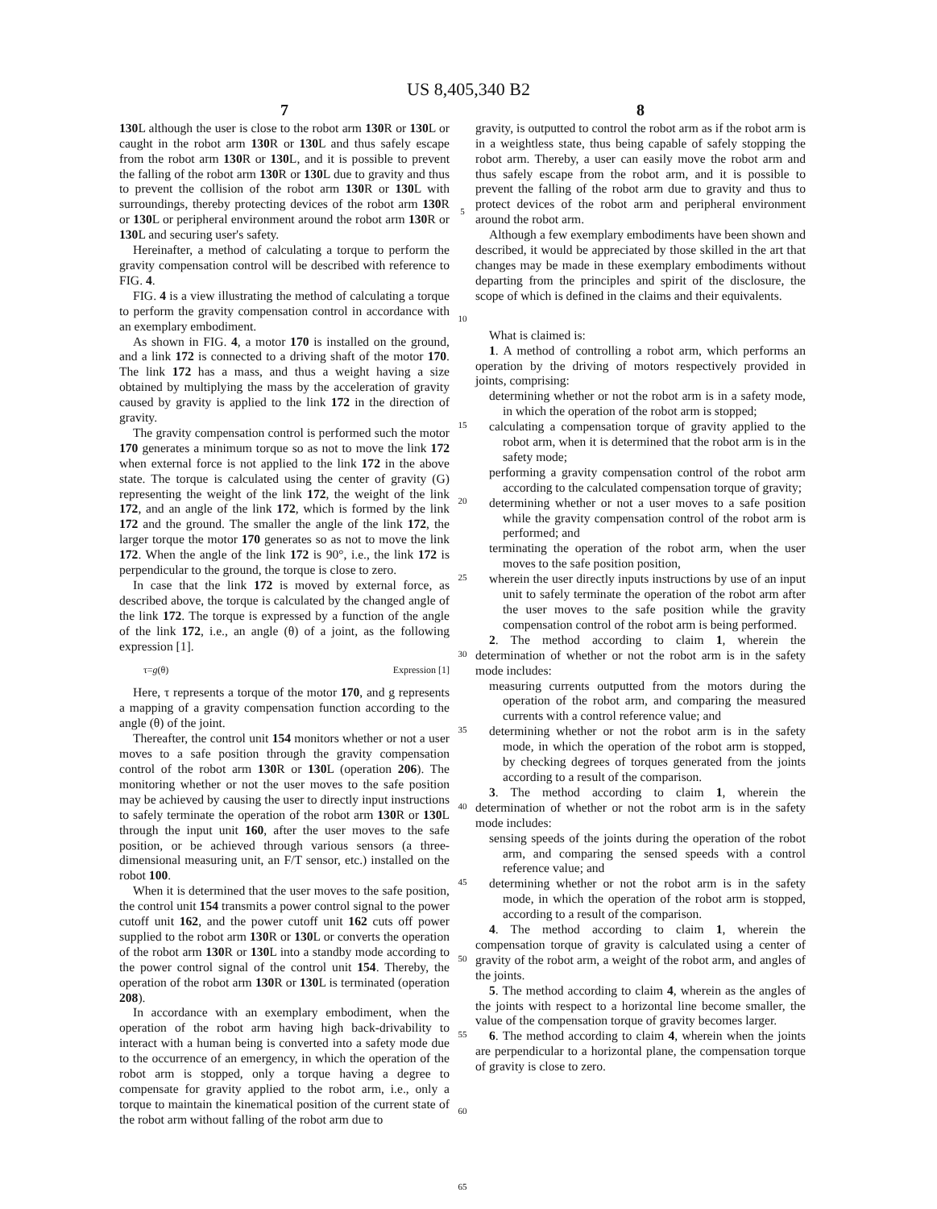US 8,405,340 B2
7
130 L although the user is close to the robot arm 130 R or 130 L or caught in the robot arm 130 R or 130 L and thus safely escape from the robot arm 130 R or 130 L, and it is possible to prevent the falling of the robot arm 130 R or 130 L due to gravity and thus to prevent the collision of the robot arm 130 R or 130 L with surroundings, thereby protecting devices of the robot arm 130 R or 130 L or peripheral environment around the robot arm 130 R or 130 L and securing user's safety.
Hereinafter, a method of calculating a torque to perform the gravity compensation control will be described with reference to FIG. 4.
FIG. 4 is a view illustrating the method of calculating a torque to perform the gravity compensation control in accordance with an exemplary embodiment.
As shown in FIG. 4, a motor 170 is installed on the ground, and a link 172 is connected to a driving shaft of the motor 170. The link 172 has a mass, and thus a weight having a size obtained by multiplying the mass by the acceleration of gravity caused by gravity is applied to the link 172 in the direction of gravity.
The gravity compensation control is performed such the motor 170 generates a minimum torque so as not to move the link 172 when external force is not applied to the link 172 in the above state. The torque is calculated using the center of gravity (G) representing the weight of the link 172, the weight of the link 172, and an angle of the link 172, which is formed by the link 172 and the ground. The smaller the angle of the link 172, the larger torque the motor 170 generates so as not to move the link 172. When the angle of the link 172 is 90°, i.e., the link 172 is perpendicular to the ground, the torque is close to zero.
In case that the link 172 is moved by external force, as described above, the torque is calculated by the changed angle of the link 172. The torque is expressed by a function of the angle of the link 172, i.e., an angle (θ) of a joint, as the following expression [1].
τ=g(θ) Expression [1]
Here, τ represents a torque of the motor 170, and g represents a mapping of a gravity compensation function according to the angle (θ) of the joint.
Thereafter, the control unit 154 monitors whether or not a user moves to a safe position through the gravity compensation control of the robot arm 130 R or 130 L (operation 206). The monitoring whether or not the user moves to the safe position may be achieved by causing the user to directly input instructions to safely terminate the operation of the robot arm 130 R or 130 L through the input unit 160, after the user moves to the safe position, or be achieved through various sensors (a three-dimensional measuring unit, an F/T sensor, etc.) installed on the robot 100.
When it is determined that the user moves to the safe position, the control unit 154 transmits a power control signal to the power cutoff unit 162, and the power cutoff unit 162 cuts off power supplied to the robot arm 130 R or 130 L or converts the operation of the robot arm 130 R or 130 L into a standby mode according to the power control signal of the control unit 154. Thereby, the operation of the robot arm 130 R or 130 L is terminated (operation 208).
In accordance with an exemplary embodiment, when the operation of the robot arm having high back-drivability to interact with a human being is converted into a safety mode due to the occurrence of an emergency, in which the operation of the robot arm is stopped, only a torque having a degree to compensate for gravity applied to the robot arm, i.e., only a torque to maintain the kinematical position of the current state of the robot arm without falling of the robot arm due to
5
10
15
20
25
30
35
40
45
50
55
60
65
8
gravity, is outputted to control the robot arm as if the robot arm is in a weightless state, thus being capable of safely stopping the robot arm. Thereby, a user can easily move the robot arm and thus safely escape from the robot arm, and it is possible to prevent the falling of the robot arm due to gravity and thus to protect devices of the robot arm and peripheral environment around the robot arm.
Although a few exemplary embodiments have been shown and described, it would be appreciated by those skilled in the art that changes may be made in these exemplary embodiments without departing from the principles and spirit of the disclosure, the scope of which is defined in the claims and their equivalents.
What is claimed is:
1. A method of controlling a robot arm, which performs an operation by the driving of motors respectively provided in joints, comprising:
determining whether or not the robot arm is in a safety mode, in which the operation of the robot arm is stopped;
calculating a compensation torque of gravity applied to the robot arm, when it is determined that the robot arm is in the safety mode;
performing a gravity compensation control of the robot arm according to the calculated compensation torque of gravity;
determining whether or not a user moves to a safe position while the gravity compensation control of the robot arm is performed; and
terminating the operation of the robot arm, when the user moves to the safe position position,
wherein the user directly inputs instructions by use of an input unit to safely terminate the operation of the robot arm after the user moves to the safe position while the gravity compensation control of the robot arm is being performed.
2. The method according to claim 1, wherein the determination of whether or not the robot arm is in the safety mode includes:
measuring currents outputted from the motors during the operation of the robot arm, and comparing the measured currents with a control reference value; and
determining whether or not the robot arm is in the safety mode, in which the operation of the robot arm is stopped, by checking degrees of torques generated from the joints according to a result of the comparison.
3. The method according to claim 1, wherein the determination of whether or not the robot arm is in the safety mode includes:
sensing speeds of the joints during the operation of the robot arm, and comparing the sensed speeds with a control reference value; and
determining whether or not the robot arm is in the safety mode, in which the operation of the robot arm is stopped, according to a result of the comparison.
4. The method according to claim 1, wherein the compensation torque of gravity is calculated using a center of gravity of the robot arm, a weight of the robot arm, and angles of the joints.
5. The method according to claim 4, wherein as the angles of the joints with respect to a horizontal line become smaller, the value of the compensation torque of gravity becomes larger.
6. The method according to claim 4, wherein when the joints are perpendicular to a horizontal plane, the compensation torque of gravity is close to zero.